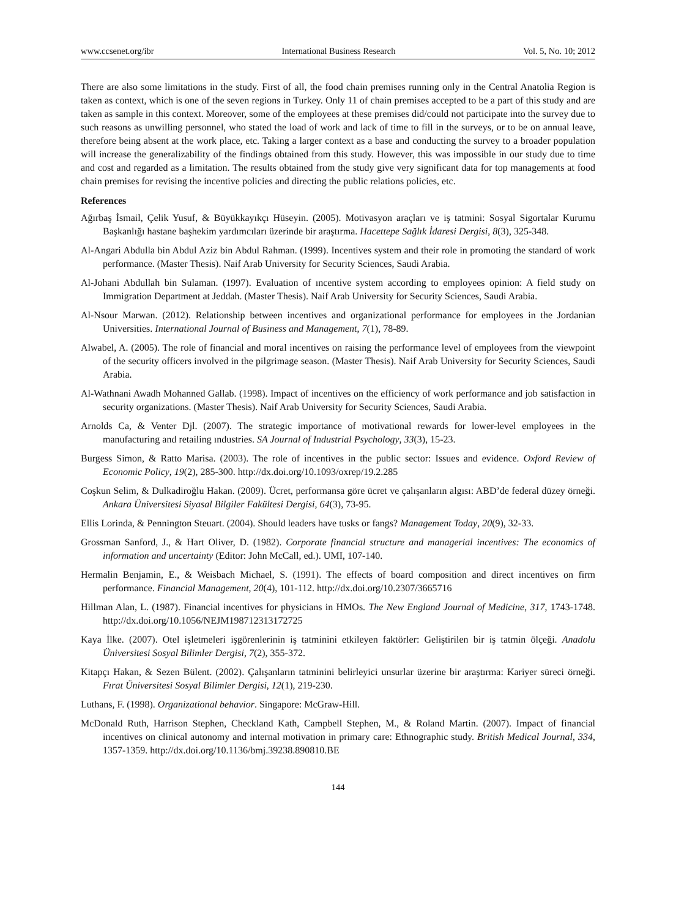www.ccsenet.org/ibr International Business Research Vol. 5, No. 10; 2012
There are also some limitations in the study. First of all, the food chain premises running only in the Central Anatolia Region is taken as context, which is one of the seven regions in Turkey. Only 11 of chain premises accepted to be a part of this study and are taken as sample in this context. Moreover, some of the employees at these premises did/could not participate into the survey due to such reasons as unwilling personnel, who stated the load of work and lack of time to fill in the surveys, or to be on annual leave, therefore being absent at the work place, etc. Taking a larger context as a base and conducting the survey to a broader population will increase the generalizability of the findings obtained from this study. However, this was impossible in our study due to time and cost and regarded as a limitation. The results obtained from the study give very significant data for top managements at food chain premises for revising the incentive policies and directing the public relations policies, etc.
References
Ağırbaş İsmail, Çelik Yusuf, & Büyükkayıkçı Hüseyin. (2005). Motivasyon araçları ve iş tatmini: Sosyal Sigortalar Kurumu Başkanlığı hastane başhekim yardımcıları üzerinde bir araştırma. Hacettepe Sağlık İdaresi Dergisi, 8(3), 325-348.
Al-Angari Abdulla bin Abdul Aziz bin Abdul Rahman. (1999). Incentives system and their role in promoting the standard of work performance. (Master Thesis). Naif Arab University for Security Sciences, Saudi Arabia.
Al-Johani Abdullah bin Sulaman. (1997). Evaluation of ıncentive system according to employees opinion: A field study on Immigration Department at Jeddah. (Master Thesis). Naif Arab University for Security Sciences, Saudi Arabia.
Al-Nsour Marwan. (2012). Relationship between incentives and organizational performance for employees in the Jordanian Universities. International Journal of Business and Management, 7(1), 78-89.
Alwabel, A. (2005). The role of financial and moral incentives on raising the performance level of employees from the viewpoint of the security officers involved in the pilgrimage season. (Master Thesis). Naif Arab University for Security Sciences, Saudi Arabia.
Al-Wathnani Awadh Mohanned Gallab. (1998). Impact of incentives on the efficiency of work performance and job satisfaction in security organizations. (Master Thesis). Naif Arab University for Security Sciences, Saudi Arabia.
Arnolds Ca, & Venter Djl. (2007). The strategic importance of motivational rewards for lower-level employees in the manufacturing and retailing ındustries. SA Journal of Industrial Psychology, 33(3), 15-23.
Burgess Simon, & Ratto Marisa. (2003). The role of incentives in the public sector: Issues and evidence. Oxford Review of Economic Policy, 19(2), 285-300. http://dx.doi.org/10.1093/oxrep/19.2.285
Coşkun Selim, & Dulkadiroğlu Hakan. (2009). Ücret, performansa göre ücret ve çalışanların algısı: ABD’de federal düzey örneği. Ankara Üniversitesi Siyasal Bilgiler Fakültesi Dergisi, 64(3), 73-95.
Ellis Lorinda, & Pennington Steuart. (2004). Should leaders have tusks or fangs? Management Today, 20(9), 32-33.
Grossman Sanford, J., & Hart Oliver, D. (1982). Corporate financial structure and managerial incentives: The economics of information and uncertainty (Editor: John McCall, ed.). UMI, 107-140.
Hermalin Benjamin, E., & Weisbach Michael, S. (1991). The effects of board composition and direct incentives on firm performance. Financial Management, 20(4), 101-112. http://dx.doi.org/10.2307/3665716
Hillman Alan, L. (1987). Financial incentives for physicians in HMOs. The New England Journal of Medicine, 317, 1743-1748. http://dx.doi.org/10.1056/NEJM198712313172725
Kaya İlke. (2007). Otel işletmeleri işgörenlerinin iş tatminini etkileyen faktörler: Geliştirilen bir iş tatmin ölçeği. Anadolu Üniversitesi Sosyal Bilimler Dergisi, 7(2), 355-372.
Kitapçı Hakan, & Sezen Bülent. (2002). Çalışanların tatminini belirleyici unsurlar üzerine bir araştırma: Kariyer süreci örneği. Fırat Üniversitesi Sosyal Bilimler Dergisi, 12(1), 219-230.
Luthans, F. (1998). Organizational behavior. Singapore: McGraw-Hill.
McDonald Ruth, Harrison Stephen, Checkland Kath, Campbell Stephen, M., & Roland Martin. (2007). Impact of financial incentives on clinical autonomy and internal motivation in primary care: Ethnographic study. British Medical Journal, 334, 1357-1359. http://dx.doi.org/10.1136/bmj.39238.890810.BE
144